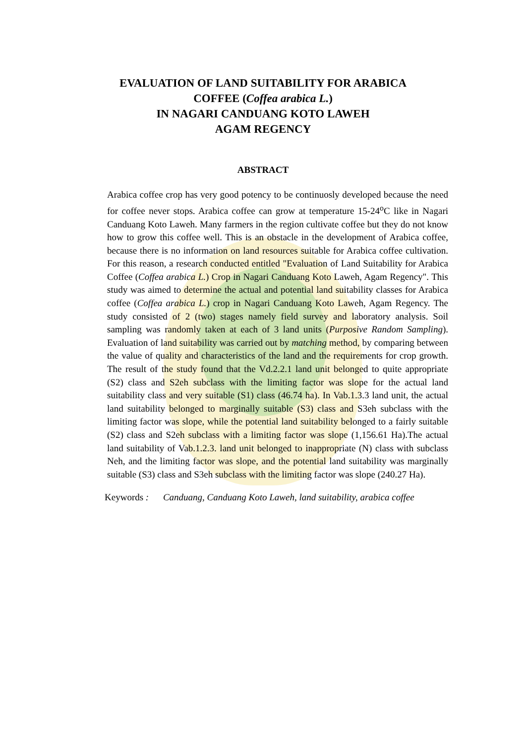EVALUATION OF LAND SUITABILITY FOR ARABICA
COFFEE (Coffea arabica L.)
IN NAGARI CANDUANG KOTO LAWEH
AGAM REGENCY
ABSTRACT
Arabica coffee crop has very good potency to be continuosly developed because the need for coffee never stops. Arabica coffee can grow at temperature 15-24<sup>o</sup>C like in Nagari Canduang Koto Laweh. Many farmers in the region cultivate coffee but they do not know how to grow this coffee well. This is an obstacle in the development of Arabica coffee, because there is no information on land resources suitable for Arabica coffee cultivation. For this reason, a research conducted entitled "Evaluation of Land Suitability for Arabica Coffee (Coffea arabica L.) Crop in Nagari Canduang Koto Laweh, Agam Regency". This study was aimed to determine the actual and potential land suitability classes for Arabica coffee (Coffea arabica L.) crop in Nagari Canduang Koto Laweh, Agam Regency. The study consisted of 2 (two) stages namely field survey and laboratory analysis. Soil sampling was randomly taken at each of 3 land units (Purposive Random Sampling). Evaluation of land suitability was carried out by matching method, by comparing between the value of quality and characteristics of the land and the requirements for crop growth. The result of the study found that the Vd.2.2.1 land unit belonged to quite appropriate (S2) class and S2eh subclass with the limiting factor was slope for the actual land suitability class and very suitable (S1) class (46.74 ha). In Vab.1.3.3 land unit, the actual land suitability belonged to marginally suitable (S3) class and S3eh subclass with the limiting factor was slope, while the potential land suitability belonged to a fairly suitable (S2) class and S2eh subclass with a limiting factor was slope (1,156.61 Ha).The actual land suitability of Vab.1.2.3. land unit belonged to inappropriate (N) class with subclass Neh, and the limiting factor was slope, and the potential land suitability was marginally suitable (S3) class and S3eh subclass with the limiting factor was slope (240.27 Ha).
Keywords : Canduang, Canduang Koto Laweh, land suitability, arabica coffee